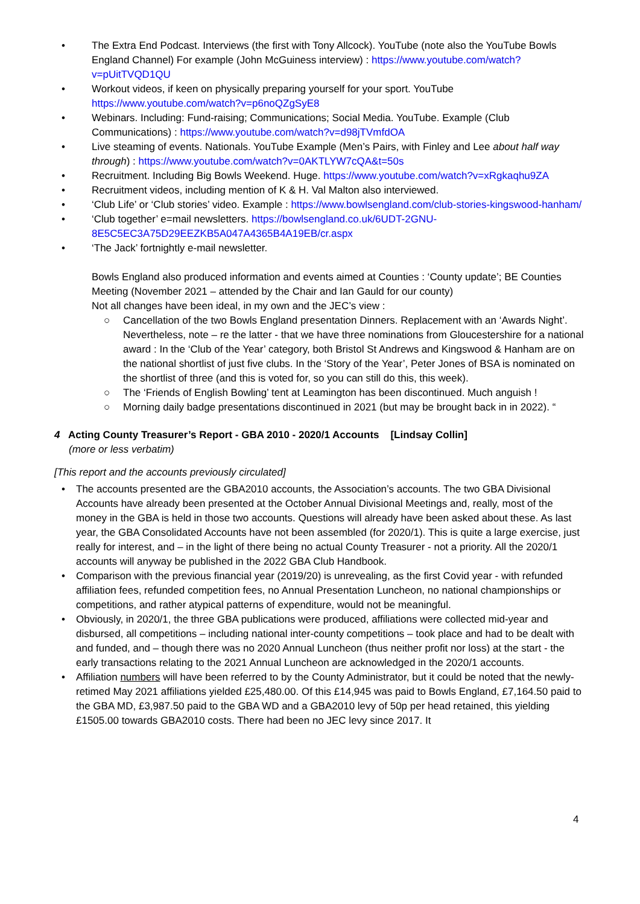• The Extra End Podcast. Interviews (the first with Tony Allcock). YouTube (note also the YouTube Bowls England Channel) For example (John McGuiness interview) : https://www.youtube.com/watch?v=pUitTVQD1QU
• Workout videos, if keen on physically preparing yourself for your sport. YouTube https://www.youtube.com/watch?v=p6noQZgSyE8
• Webinars. Including: Fund-raising; Communications; Social Media. YouTube. Example (Club Communications) : https://www.youtube.com/watch?v=d98jTVmfdOA
• Live steaming of events. Nationals. YouTube Example (Men’s Pairs, with Finley and Lee about half way through) : https://www.youtube.com/watch?v=0AKTLYW7cQA&t=50s
• Recruitment. Including Big Bowls Weekend. Huge. https://www.youtube.com/watch?v=xRgkaqhu9ZA
• Recruitment videos, including mention of K & H. Val Malton also interviewed.
• ‘Club Life’ or ‘Club stories’ video. Example : https://www.bowlsengland.com/club-stories-kingswood-hanham/
• ‘Club together’ e=mail newsletters. https://bowlsengland.co.uk/6UDT-2GNU-8E5C5EC3A75D29EEZKB5A047A4365B4A19EB/cr.aspx
• ‘The Jack’ fortnightly e-mail newsletter.
Bowls England also produced information and events aimed at Counties : ‘County update’; BE Counties Meeting (November 2021 – attended by the Chair and Ian Gauld for our county)
Not all changes have been ideal, in my own and the JEC’s view :
○ Cancellation of the two Bowls England presentation Dinners. Replacement with an ‘Awards Night’. Nevertheless, note – re the latter - that we have three nominations from Gloucestershire for a national award : In the ‘Club of the Year’ category, both Bristol St Andrews and Kingswood & Hanham are on the national shortlist of just five clubs. In the ‘Story of the Year’, Peter Jones of BSA is nominated on the shortlist of three (and this is voted for, so you can still do this, this week).
○ The ‘Friends of English Bowling’ tent at Leamington has been discontinued. Much anguish !
○ Morning daily badge presentations discontinued in 2021 (but may be brought back in in 2022). “
4 Acting County Treasurer’s Report - GBA 2010 - 2020/1 Accounts [Lindsay Collin]
(more or less verbatim)
[This report and the accounts previously circulated]
• The accounts presented are the GBA2010 accounts, the Association’s accounts. The two GBA Divisional Accounts have already been presented at the October Annual Divisional Meetings and, really, most of the money in the GBA is held in those two accounts. Questions will already have been asked about these. As last year, the GBA Consolidated Accounts have not been assembled (for 2020/1). This is quite a large exercise, just really for interest, and – in the light of there being no actual County Treasurer - not a priority. All the 2020/1 accounts will anyway be published in the 2022 GBA Club Handbook.
• Comparison with the previous financial year (2019/20) is unrevealing, as the first Covid year - with refunded affiliation fees, refunded competition fees, no Annual Presentation Luncheon, no national championships or competitions, and rather atypical patterns of expenditure, would not be meaningful.
• Obviously, in 2020/1, the three GBA publications were produced, affiliations were collected mid-year and disbursed, all competitions – including national inter-county competitions – took place and had to be dealt with and funded, and – though there was no 2020 Annual Luncheon (thus neither profit nor loss) at the start - the early transactions relating to the 2021 Annual Luncheon are acknowledged in the 2020/1 accounts.
• Affiliation numbers will have been referred to by the County Administrator, but it could be noted that the newly-retimed May 2021 affiliations yielded £25,480.00. Of this £14,945 was paid to Bowls England, £7,164.50 paid to the GBA MD, £3,987.50 paid to the GBA WD and a GBA2010 levy of 50p per head retained, this yielding £1505.00 towards GBA2010 costs. There had been no JEC levy since 2017. It
4